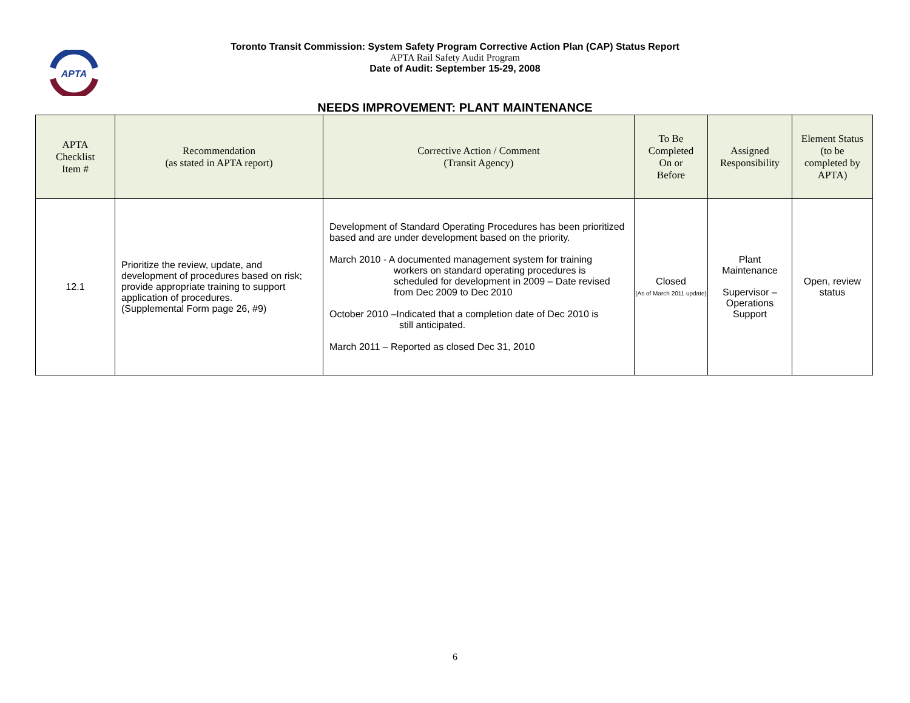APTA
Toronto Transit Commission: System Safety Program Corrective Action Plan (CAP) Status Report
APTA Rail Safety Audit Program
Date of Audit: September 15-29, 2008
NEEDS IMPROVEMENT: PLANT MAINTENANCE
| APTA Checklist Item # | Recommendation (as stated in APTA report) | Corrective Action / Comment (Transit Agency) | To Be Completed On or Before | Assigned Responsibility | Element Status (to be completed by APTA) |
| --- | --- | --- | --- | --- | --- |
| 12.1 | Prioritize the review, update, and development of procedures based on risk; provide appropriate training to support application of procedures. (Supplemental Form page 26, #9) | Development of Standard Operating Procedures has been prioritized based and are under development based on the priority. March 2010 - A documented management system for training workers on standard operating procedures is scheduled for development in 2009 – Date revised from Dec 2009 to Dec 2010 October 2010 –Indicated that a completion date of Dec 2010 is still anticipated. March 2011 – Reported as closed Dec 31, 2010 | Closed (As of March 2011 update) | Plant Maintenance Supervisor – Operations Support | Open, review status |
6